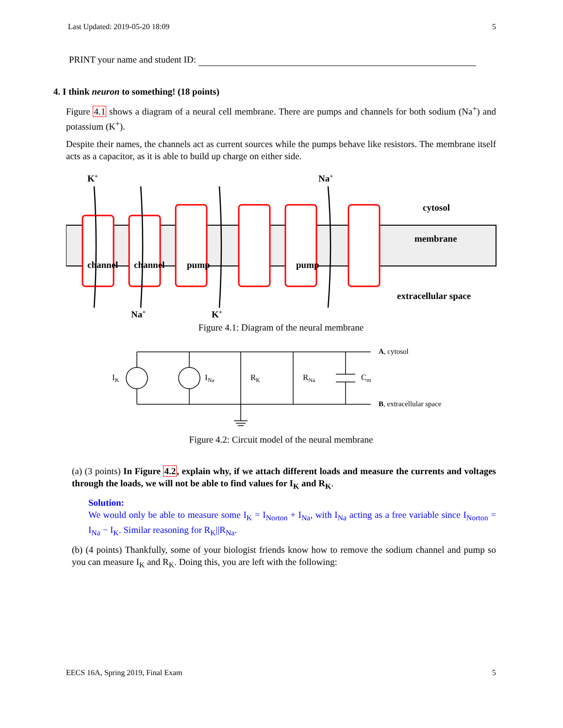Last Updated: 2019-05-20 18:09 5
PRINT your name and student ID:
4. I think neuron to something! (18 points)
Figure 4.1 shows a diagram of a neural cell membrane. There are pumps and channels for both sodium (Na<sup>+</sup>) and potassium (K<sup>+</sup>).
Despite their names, the channels act as current sources while the pumps behave like resistors. The membrane itself acts as a capacitor, as it is able to build up charge on either side.
K+
Na+
cytosol
membrane
channel
channel
pump
pump
extracellular space
Na+
K+
Figure 4.1: Diagram of the neural membrane
IK
INa
RK
RNa
Cm
A, cytosol
B, extracellular space
Figure 4.2: Circuit model of the neural membrane
(a) (3 points) In Figure 4.2, explain why, if we attach different loads and measure the currents and voltages through the loads, we will not be able to find values for I<sub>K</sub> and R<sub>K</sub>.
Solution:
We would only be able to measure some I<sub>K</sub> = I<sub>Norton</sub> + I<sub>Na</sub>, with I<sub>Na</sub> acting as a free variable since I<sub>Norton</sub> = I<sub>Na</sub> − I<sub>K</sub>. Similar reasoning for R<sub>K</sub>||R<sub>Na</sub>.
(b) (4 points) Thankfully, some of your biologist friends know how to remove the sodium channel and pump so you can measure I<sub>K</sub> and R<sub>K</sub>. Doing this, you are left with the following:
EECS 16A, Spring 2019, Final Exam 5